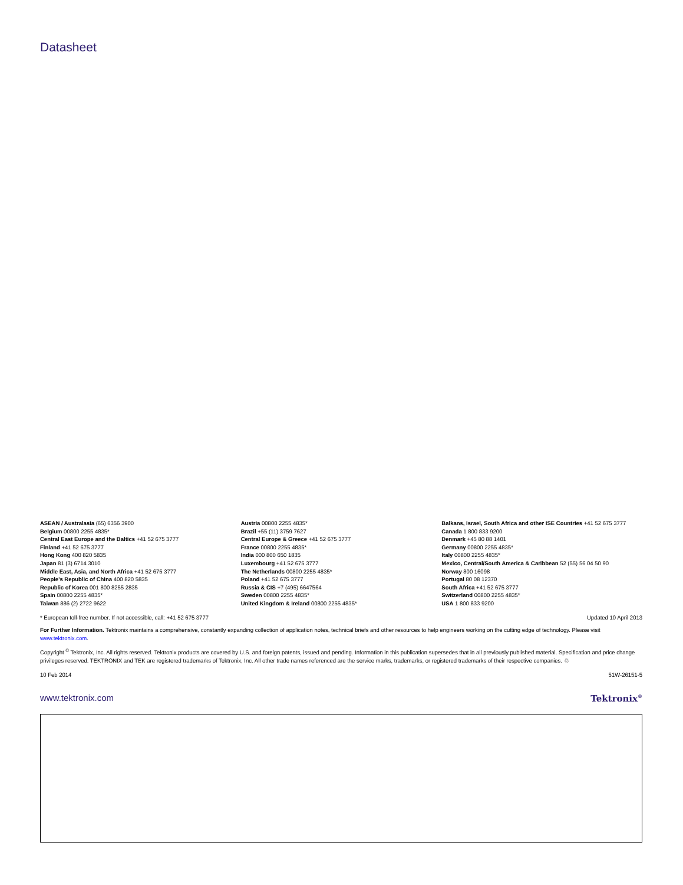Datasheet
ASEAN / Australasia (65) 6356 3900
Belgium 00800 2255 4835*
Central East Europe and the Baltics +41 52 675 3777
Finland +41 52 675 3777
Hong Kong 400 820 5835
Japan 81 (3) 6714 3010
Middle East, Asia, and North Africa +41 52 675 3777
People's Republic of China 400 820 5835
Republic of Korea 001 800 8255 2835
Spain 00800 2255 4835*
Taiwan 886 (2) 2722 9622
Austria 00800 2255 4835*
Brazil +55 (11) 3759 7627
Central Europe & Greece +41 52 675 3777
France 00800 2255 4835*
India 000 800 650 1835
Luxembourg +41 52 675 3777
The Netherlands 00800 2255 4835*
Poland +41 52 675 3777
Russia & CIS +7 (495) 6647564
Sweden 00800 2255 4835*
United Kingdom & Ireland 00800 2255 4835*
Balkans, Israel, South Africa and other ISE Countries +41 52 675 3777
Canada 1 800 833 9200
Denmark +45 80 88 1401
Germany 00800 2255 4835*
Italy 00800 2255 4835*
Mexico, Central/South America & Caribbean 52 (55) 56 04 50 90
Norway 800 16098
Portugal 80 08 12370
South Africa +41 52 675 3777
Switzerland 00800 2255 4835*
USA 1 800 833 9200
* European toll-free number. If not accessible, call: +41 52 675 3777 Updated 10 April 2013
For Further Information. Tektronix maintains a comprehensive, constantly expanding collection of application notes, technical briefs and other resources to help engineers working on the cutting edge of technology. Please visit www.tektronix.com.
Copyright <sup>©</sup> Tektronix, Inc. All rights reserved. Tektronix products are covered by U.S. and foreign patents, issued and pending. Information in this publication supersedes that in all previously published material. Specification and price change privileges reserved. TEKTRONIX and TEK are registered trademarks of Tektronix, Inc. All other trade names referenced are the service marks, trademarks, or registered trademarks of their respective companies. ♲
10 Feb 2014 51W-26151-5
www.tektronix.com Tektronix<sup>®</sup>